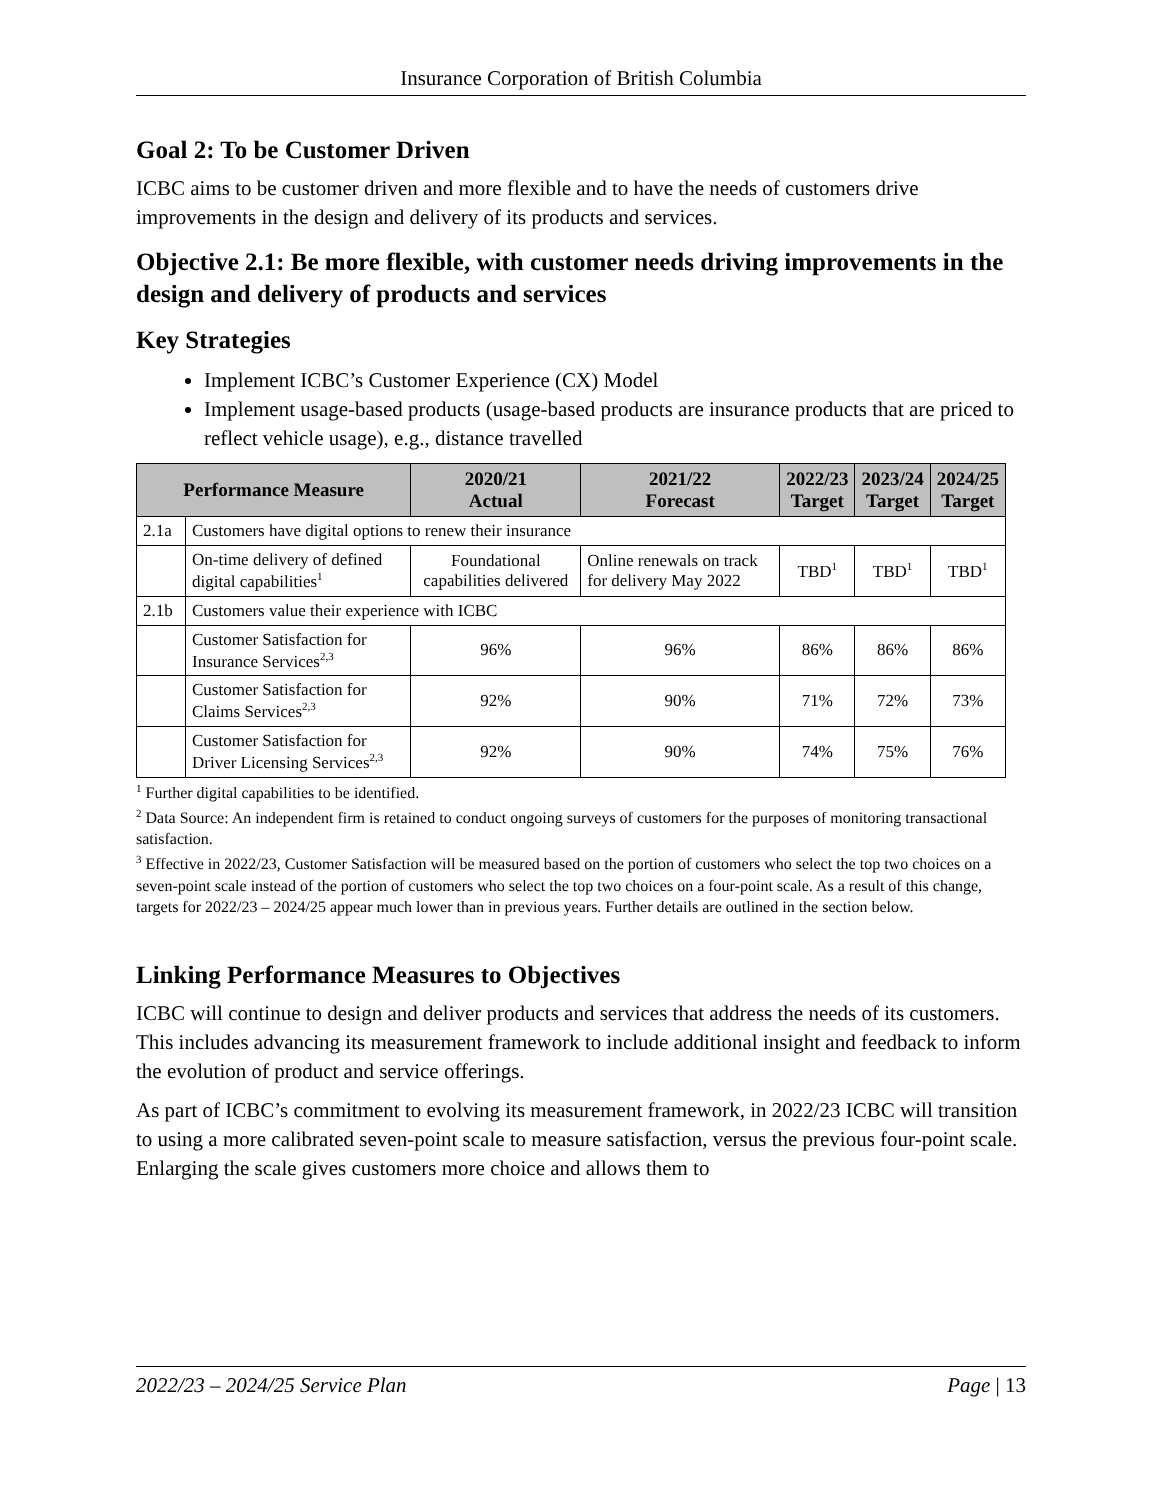Insurance Corporation of British Columbia
Goal 2: To be Customer Driven
ICBC aims to be customer driven and more flexible and to have the needs of customers drive improvements in the design and delivery of its products and services.
Objective 2.1: Be more flexible, with customer needs driving improvements in the design and delivery of products and services
Key Strategies
Implement ICBC’s Customer Experience (CX) Model
Implement usage-based products (usage-based products are insurance products that are priced to reflect vehicle usage), e.g., distance travelled
| Performance Measure | | 2020/21 Actual | 2021/22 Forecast | 2022/23 Target | 2023/24 Target | 2024/25 Target |
| --- | --- | --- | --- | --- | --- | --- |
| 2.1a | Customers have digital options to renew their insurance | | | | | |
| | On-time delivery of defined digital capabilities<sup>1</sup> | Foundational capabilities delivered | Online renewals on track for delivery May 2022 | TBD<sup>1</sup> | TBD<sup>1</sup> | TBD<sup>1</sup> |
| 2.1b | Customers value their experience with ICBC | | | | | |
| | Customer Satisfaction for Insurance Services<sup>2,3</sup> | 96% | 96% | 86% | 86% | 86% |
| | Customer Satisfaction for Claims Services<sup>2,3</sup> | 92% | 90% | 71% | 72% | 73% |
| | Customer Satisfaction for Driver Licensing Services<sup>2,3</sup> | 92% | 90% | 74% | 75% | 76% |
<sup>1</sup> Further digital capabilities to be identified.
<sup>2</sup> Data Source: An independent firm is retained to conduct ongoing surveys of customers for the purposes of monitoring transactional satisfaction.
<sup>3</sup> Effective in 2022/23, Customer Satisfaction will be measured based on the portion of customers who select the top two choices on a seven-point scale instead of the portion of customers who select the top two choices on a four-point scale. As a result of this change, targets for 2022/23 – 2024/25 appear much lower than in previous years. Further details are outlined in the section below.
Linking Performance Measures to Objectives
ICBC will continue to design and deliver products and services that address the needs of its customers. This includes advancing its measurement framework to include additional insight and feedback to inform the evolution of product and service offerings.
As part of ICBC’s commitment to evolving its measurement framework, in 2022/23 ICBC will transition to using a more calibrated seven-point scale to measure satisfaction, versus the previous four-point scale. Enlarging the scale gives customers more choice and allows them to
2022/23 – 2024/25 Service Plan Page | 13